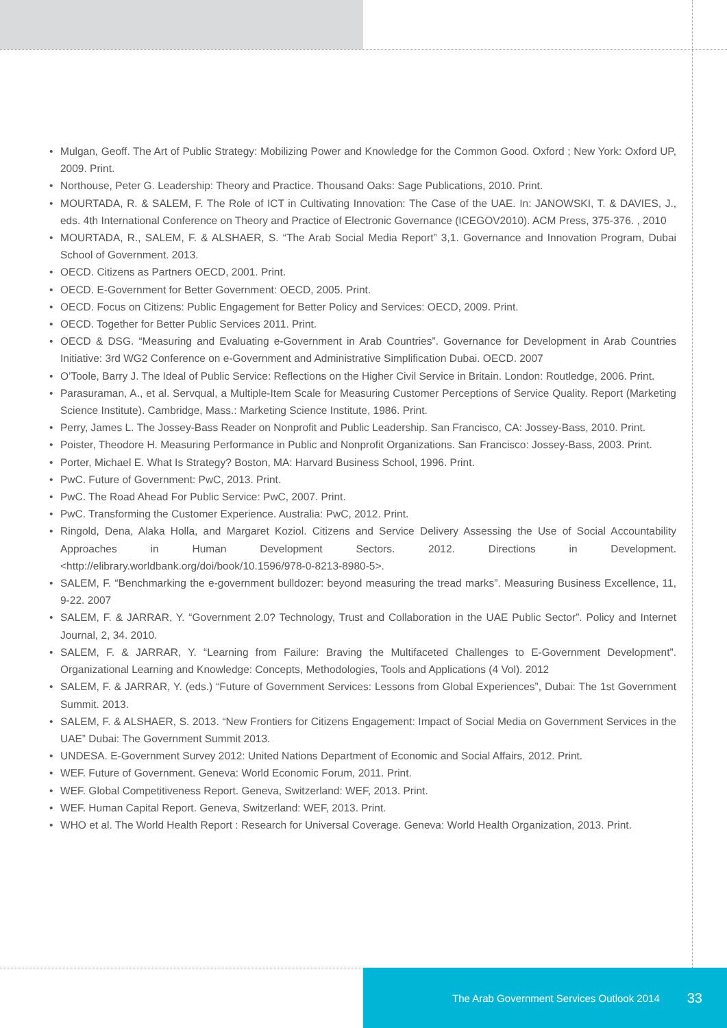• Mulgan, Geoff. The Art of Public Strategy: Mobilizing Power and Knowledge for the Common Good. Oxford ; New York: Oxford UP, 2009. Print.
• Northouse, Peter G. Leadership: Theory and Practice. Thousand Oaks: Sage Publications, 2010. Print.
• MOURTADA, R. & SALEM, F. The Role of ICT in Cultivating Innovation: The Case of the UAE. In: JANOWSKI, T. & DAVIES, J., eds. 4th International Conference on Theory and Practice of Electronic Governance (ICEGOV2010). ACM Press, 375-376. , 2010
• MOURTADA, R., SALEM, F. & ALSHAER, S. “The Arab Social Media Report” 3,1. Governance and Innovation Program, Dubai School of Government. 2013.
• OECD. Citizens as Partners OECD, 2001. Print.
• OECD. E-Government for Better Government: OECD, 2005. Print.
• OECD. Focus on Citizens: Public Engagement for Better Policy and Services: OECD, 2009. Print.
• OECD. Together for Better Public Services 2011. Print.
• OECD & DSG. “Measuring and Evaluating e-Government in Arab Countries”. Governance for Development in Arab Countries Initiative: 3rd WG2 Conference on e-Government and Administrative Simplification Dubai. OECD. 2007
• O’Toole, Barry J. The Ideal of Public Service: Reflections on the Higher Civil Service in Britain. London: Routledge, 2006. Print.
• Parasuraman, A., et al. Servqual, a Multiple-Item Scale for Measuring Customer Perceptions of Service Quality. Report (Marketing Science Institute). Cambridge, Mass.: Marketing Science Institute, 1986. Print.
• Perry, James L. The Jossey-Bass Reader on Nonprofit and Public Leadership. San Francisco, CA: Jossey-Bass, 2010. Print.
• Poister, Theodore H. Measuring Performance in Public and Nonprofit Organizations. San Francisco: Jossey-Bass, 2003. Print.
• Porter, Michael E. What Is Strategy? Boston, MA: Harvard Business School, 1996. Print.
• PwC. Future of Government: PwC, 2013. Print.
• PwC. The Road Ahead For Public Service: PwC, 2007. Print.
• PwC. Transforming the Customer Experience. Australia: PwC, 2012. Print.
• Ringold, Dena, Alaka Holla, and Margaret Koziol. Citizens and Service Delivery Assessing the Use of Social Accountability Approaches in Human Development Sectors. 2012. Directions in Development. <http://elibrary.worldbank.org/doi/book/10.1596/978-0-8213-8980-5>.
• SALEM, F. “Benchmarking the e-government bulldozer: beyond measuring the tread marks”. Measuring Business Excellence, 11, 9-22. 2007
• SALEM, F. & JARRAR, Y. “Government 2.0? Technology, Trust and Collaboration in the UAE Public Sector”. Policy and Internet Journal, 2, 34. 2010.
• SALEM, F. & JARRAR, Y. “Learning from Failure: Braving the Multifaceted Challenges to E-Government Development”. Organizational Learning and Knowledge: Concepts, Methodologies, Tools and Applications (4 Vol). 2012
• SALEM, F. & JARRAR, Y. (eds.) “Future of Government Services: Lessons from Global Experiences”, Dubai: The 1st Government Summit. 2013.
• SALEM, F. & ALSHAER, S. 2013. “New Frontiers for Citizens Engagement: Impact of Social Media on Government Services in the UAE” Dubai: The Government Summit 2013.
• UNDESA. E-Government Survey 2012: United Nations Department of Economic and Social Affairs, 2012. Print.
• WEF. Future of Government. Geneva: World Economic Forum, 2011. Print.
• WEF. Global Competitiveness Report. Geneva, Switzerland: WEF, 2013. Print.
• WEF. Human Capital Report. Geneva, Switzerland: WEF, 2013. Print.
• WHO et al. The World Health Report : Research for Universal Coverage. Geneva: World Health Organization, 2013. Print.
The Arab Government Services Outlook 2014 33